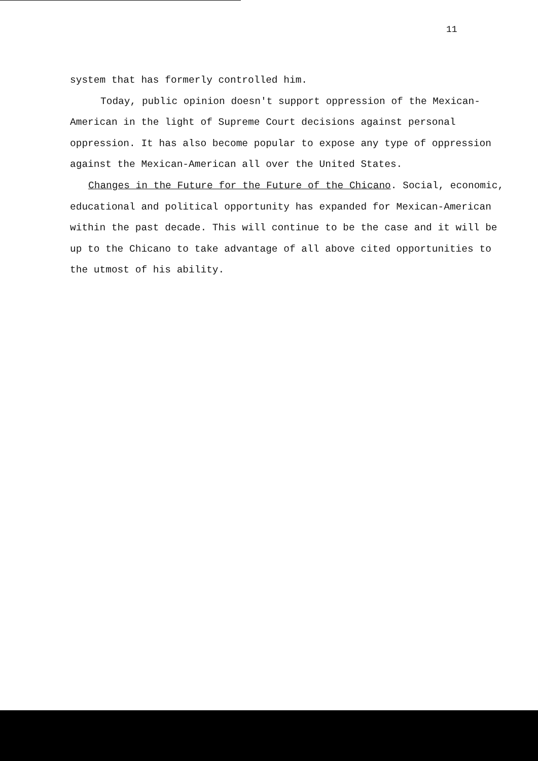11
system that has formerly controlled him.
Today, public opinion doesn't support oppression of the Mexican-American in the light of Supreme Court decisions against personal oppression. It has also become popular to expose any type of oppression against the Mexican-American all over the United States.
Changes in the Future for the Future of the Chicano. Social, economic, educational and political opportunity has expanded for Mexican-American within the past decade. This will continue to be the case and it will be up to the Chicano to take advantage of all above cited opportunities to the utmost of his ability.